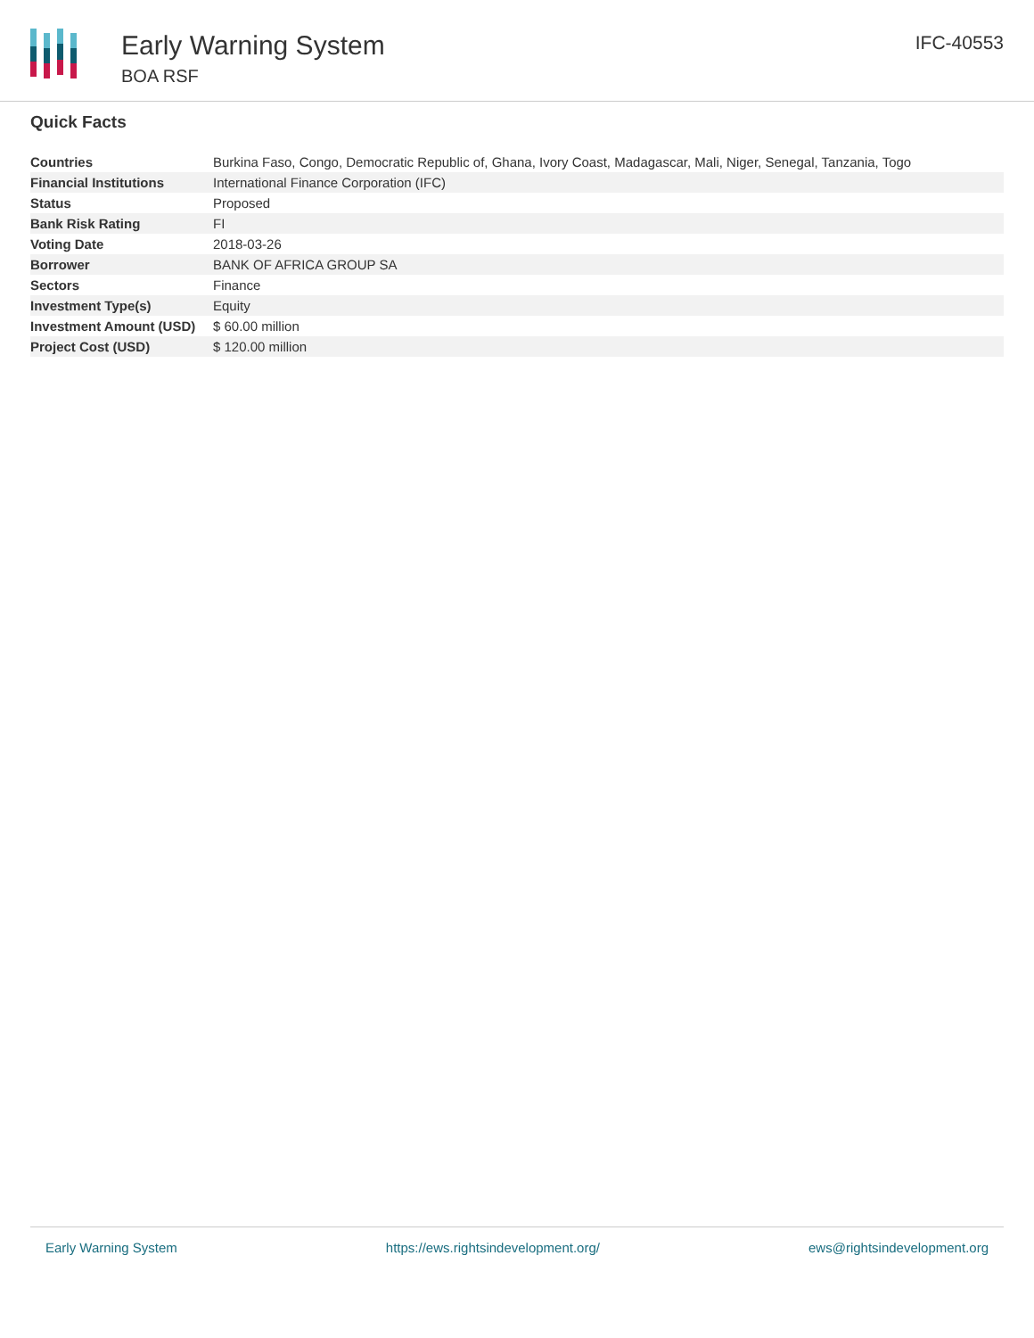Early Warning System
BOA RSF
IFC-40553
Quick Facts
| Countries | Burkina Faso, Congo, Democratic Republic of, Ghana, Ivory Coast, Madagascar, Mali, Niger, Senegal, Tanzania, Togo |
| Financial Institutions | International Finance Corporation (IFC) |
| Status | Proposed |
| Bank Risk Rating | FI |
| Voting Date | 2018-03-26 |
| Borrower | BANK OF AFRICA GROUP SA |
| Sectors | Finance |
| Investment Type(s) | Equity |
| Investment Amount (USD) | $ 60.00 million |
| Project Cost (USD) | $ 120.00 million |
Early Warning System https://ews.rightsindevelopment.org/ ews@rightsindevelopment.org